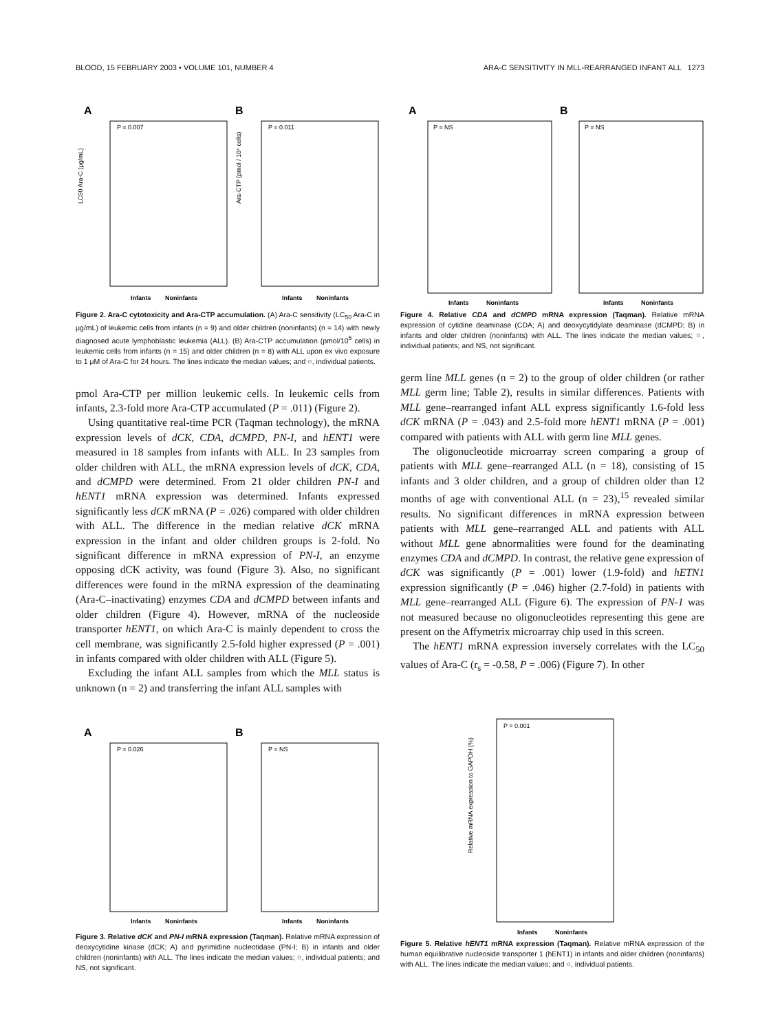BLOOD, 15 FEBRUARY 2003 • VOLUME 101, NUMBER 4 ARA-C SENSITIVITY IN MLL-REARRANGED INFANT ALL 1273
A
B
P = 0.007
P = 0.011
LC50 Ara-C (μg/mL)
Ara-CTP (pmol / 10⁶ cells)
Infants
Noninfants
Infants
Noninfants
Figure 2. Ara-C cytotoxicity and Ara-CTP accumulation. (A) Ara-C sensitivity (LC<sub>50</sub> Ara-C in μg/mL) of leukemic cells from infants (n = 9) and older children (noninfants) (n = 14) with newly diagnosed acute lymphoblastic leukemia (ALL). (B) Ara-CTP accumulation (pmol/10<sup>6</sup> cells) in leukemic cells from infants (n = 15) and older children (n = 8) with ALL upon ex vivo exposure to 1 μM of Ara-C for 24 hours. The lines indicate the median values; and ○, individual patients.
pmol Ara-CTP per million leukemic cells. In leukemic cells from infants, 2.3-fold more Ara-CTP accumulated (P = .011) (Figure 2).
Using quantitative real-time PCR (Taqman technology), the mRNA expression levels of dCK, CDA, dCMPD, PN-I, and hENT1 were measured in 18 samples from infants with ALL. In 23 samples from older children with ALL, the mRNA expression levels of dCK, CDA, and dCMPD were determined. From 21 older children PN-I and hENT1 mRNA expression was determined. Infants expressed significantly less dCK mRNA (P = .026) compared with older children with ALL. The difference in the median relative dCK mRNA expression in the infant and older children groups is 2-fold. No significant difference in mRNA expression of PN-I, an enzyme opposing dCK activity, was found (Figure 3). Also, no significant differences were found in the mRNA expression of the deaminating (Ara-C–inactivating) enzymes CDA and dCMPD between infants and older children (Figure 4). However, mRNA of the nucleoside transporter hENT1, on which Ara-C is mainly dependent to cross the cell membrane, was significantly 2.5-fold higher expressed (P = .001) in infants compared with older children with ALL (Figure 5).
Excluding the infant ALL samples from which the MLL status is unknown (n = 2) and transferring the infant ALL samples with
A
B
P = NS
P = NS
Infants
Noninfants
Infants
Noninfants
Figure 4. Relative CDA and dCMPD mRNA expression (Taqman). Relative mRNA expression of cytidine deaminase (CDA; A) and deoxycytidylate deaminase (dCMPD; B) in infants and older children (noninfants) with ALL. The lines indicate the median values; ○, individual patients; and NS, not significant.
germ line MLL genes (n = 2) to the group of older children (or rather MLL germ line; Table 2), results in similar differences. Patients with MLL gene–rearranged infant ALL express significantly 1.6-fold less dCK mRNA (P = .043) and 2.5-fold more hENT1 mRNA (P = .001) compared with patients with ALL with germ line MLL genes.
The oligonucleotide microarray screen comparing a group of patients with MLL gene–rearranged ALL (n = 18), consisting of 15 infants and 3 older children, and a group of children older than 12 months of age with conventional ALL (n = 23),<sup>15</sup> revealed similar results. No significant differences in mRNA expression between patients with MLL gene–rearranged ALL and patients with ALL without MLL gene abnormalities were found for the deaminating enzymes CDA and dCMPD. In contrast, the relative gene expression of dCK was significantly (P = .001) lower (1.9-fold) and hETN1 expression significantly (P = .046) higher (2.7-fold) in patients with MLL gene–rearranged ALL (Figure 6). The expression of PN-1 was not measured because no oligonucleotides representing this gene are present on the Affymetrix microarray chip used in this screen.
The hENT1 mRNA expression inversely correlates with the LC<sub>50</sub> values of Ara-C (r<sub>s</sub> = -0.58, P = .006) (Figure 7). In other
A
B
P = 0.026
P = NS
Infants
Noninfants
Infants
Noninfants
Figure 3. Relative dCK and PN-I mRNA expression (Taqman). Relative mRNA expression of deoxycytidine kinase (dCK; A) and pyrimidine nucleotidase (PN-I; B) in infants and older children (noninfants) with ALL. The lines indicate the median values; ○, individual patients; and NS, not significant.
P = 0.001
Relative mRNA expression to GAPDH (%)
Infants
Noninfants
Figure 5. Relative hENT1 mRNA expression (Taqman). Relative mRNA expression of the human equilibrative nucleoside transporter 1 (hENT1) in infants and older children (noninfants) with ALL. The lines indicate the median values; and ○, individual patients.